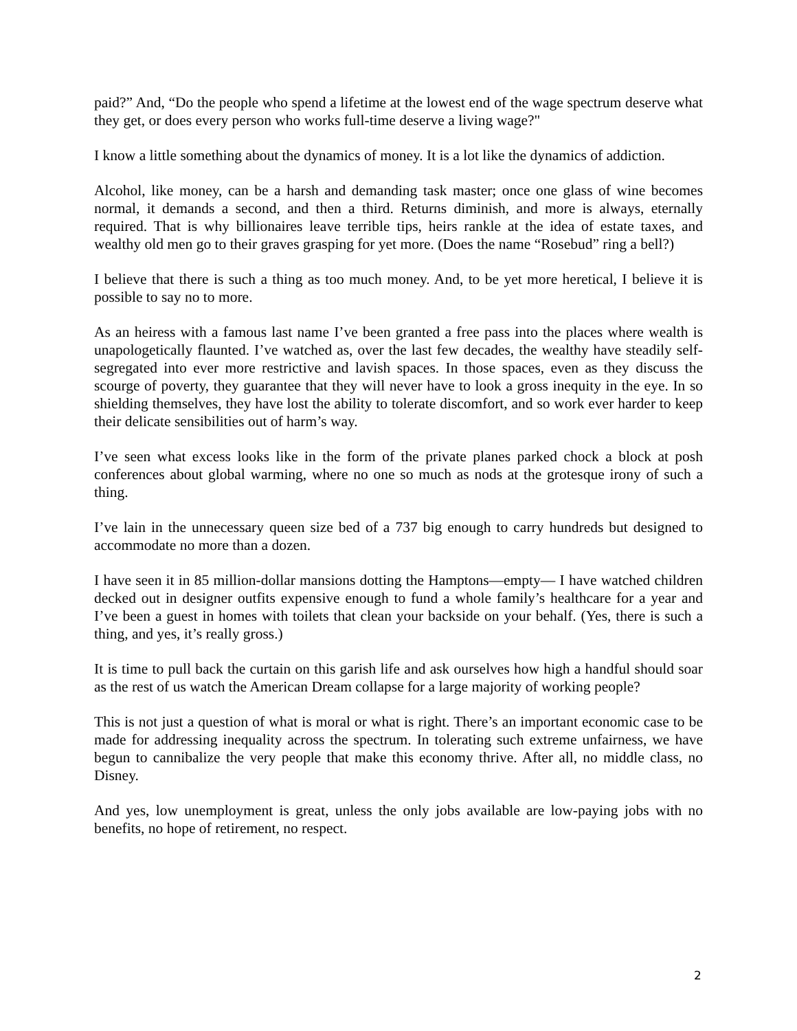paid?” And, “Do the people who spend a lifetime at the lowest end of the wage spectrum deserve what they get, or does every person who works full-time deserve a living wage?"
I know a little something about the dynamics of money. It is a lot like the dynamics of addiction.
Alcohol, like money, can be a harsh and demanding task master; once one glass of wine becomes normal, it demands a second, and then a third. Returns diminish, and more is always, eternally required. That is why billionaires leave terrible tips, heirs rankle at the idea of estate taxes, and wealthy old men go to their graves grasping for yet more. (Does the name “Rosebud” ring a bell?)
I believe that there is such a thing as too much money. And, to be yet more heretical, I believe it is possible to say no to more.
As an heiress with a famous last name I’ve been granted a free pass into the places where wealth is unapologetically flaunted. I’ve watched as, over the last few decades, the wealthy have steadily self-segregated into ever more restrictive and lavish spaces. In those spaces, even as they discuss the scourge of poverty, they guarantee that they will never have to look a gross inequity in the eye. In so shielding themselves, they have lost the ability to tolerate discomfort, and so work ever harder to keep their delicate sensibilities out of harm’s way.
I’ve seen what excess looks like in the form of the private planes parked chock a block at posh conferences about global warming, where no one so much as nods at the grotesque irony of such a thing.
I’ve lain in the unnecessary queen size bed of a 737 big enough to carry hundreds but designed to accommodate no more than a dozen.
I have seen it in 85 million-dollar mansions dotting the Hamptons—empty— I have watched children decked out in designer outfits expensive enough to fund a whole family’s healthcare for a year and I’ve been a guest in homes with toilets that clean your backside on your behalf. (Yes, there is such a thing, and yes, it’s really gross.)
It is time to pull back the curtain on this garish life and ask ourselves how high a handful should soar as the rest of us watch the American Dream collapse for a large majority of working people?
This is not just a question of what is moral or what is right. There’s an important economic case to be made for addressing inequality across the spectrum. In tolerating such extreme unfairness, we have begun to cannibalize the very people that make this economy thrive. After all, no middle class, no Disney.
And yes, low unemployment is great, unless the only jobs available are low-paying jobs with no benefits, no hope of retirement, no respect.
2